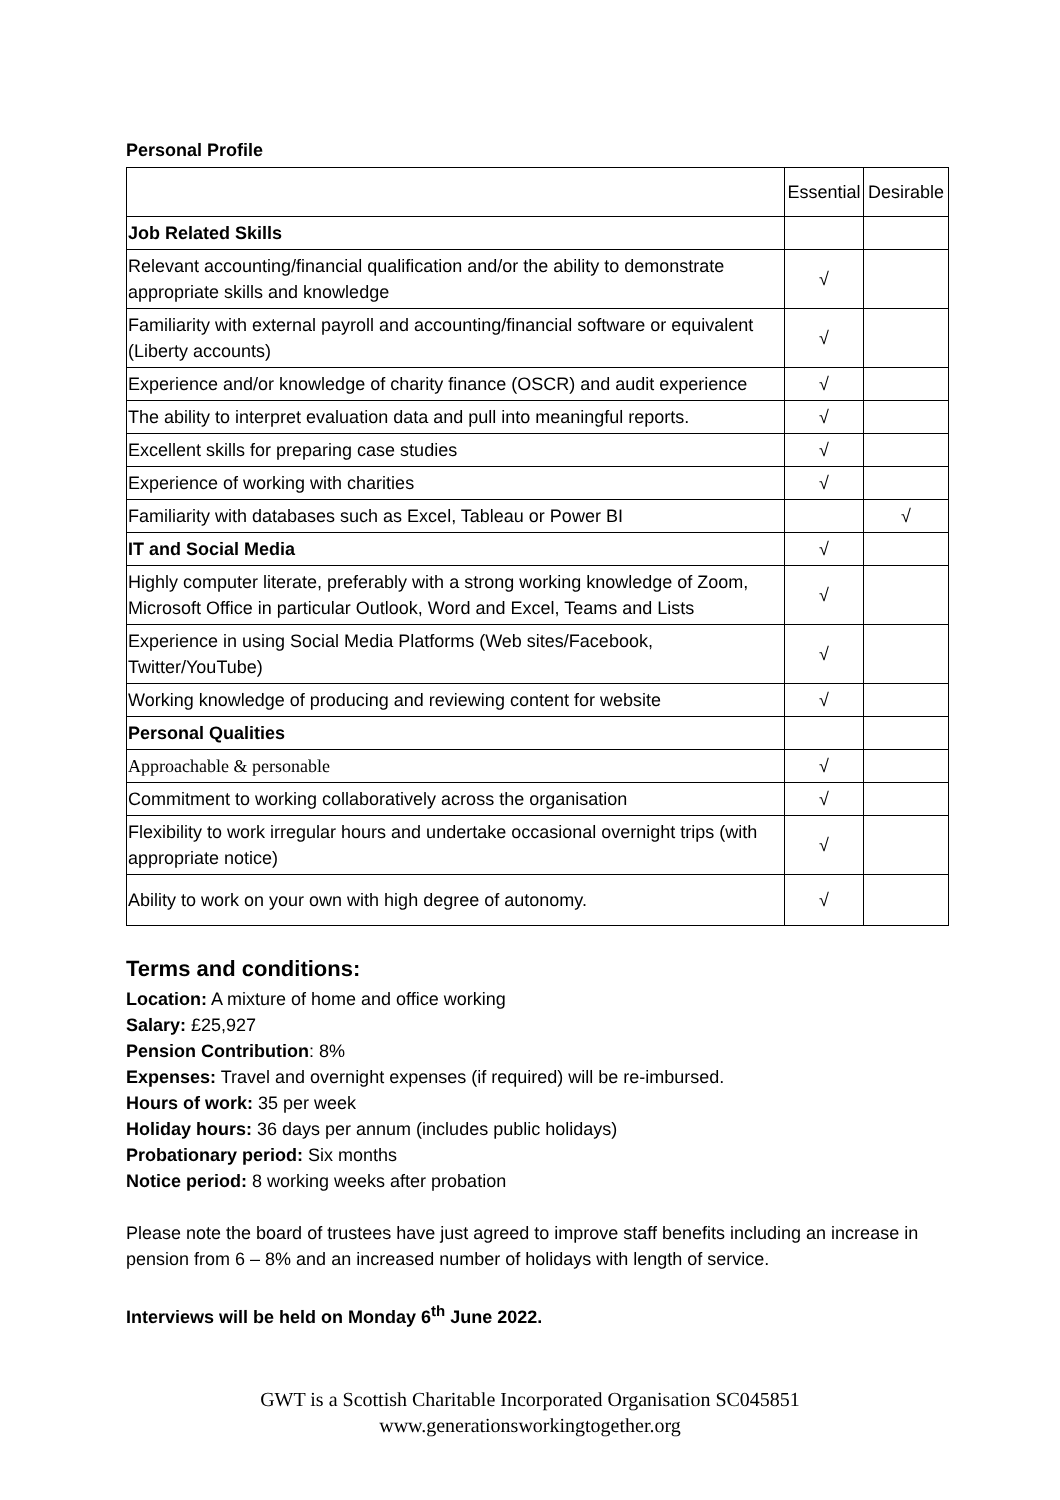Personal Profile
| | Essential | Desirable |
| Job Related Skills | | |
| Relevant accounting/financial qualification and/or the ability to demonstrate appropriate skills and knowledge | √ | |
| Familiarity with external payroll and accounting/financial software or equivalent (Liberty accounts) | √ | |
| Experience and/or knowledge of charity finance (OSCR) and audit experience | √ | |
| The ability to interpret evaluation data and pull into meaningful reports. | √ | |
| Excellent skills for preparing case studies | √ | |
| Experience of working with charities | √ | |
| Familiarity with databases such as Excel, Tableau or Power BI | | √ |
| IT and Social Media | √ | |
| Highly computer literate, preferably with a strong working knowledge of Zoom, Microsoft Office in particular Outlook, Word and Excel, Teams and Lists | √ | |
| Experience in using Social Media Platforms (Web sites/Facebook, Twitter/YouTube) | √ | |
| Working knowledge of producing and reviewing content for website | √ | |
| Personal Qualities | | |
| Approachable & personable | √ | |
| Commitment to working collaboratively across the organisation | √ | |
| Flexibility to work irregular hours and undertake occasional overnight trips (with appropriate notice) | √ | |
| Ability to work on your own with high degree of autonomy. | √ | |
Terms and conditions:
Location: A mixture of home and office working
Salary: £25,927
Pension Contribution: 8%
Expenses: Travel and overnight expenses (if required) will be re-imbursed.
Hours of work: 35 per week
Holiday hours: 36 days per annum (includes public holidays)
Probationary period: Six months
Notice period: 8 working weeks after probation
Please note the board of trustees have just agreed to improve staff benefits including an increase in pension from 6 – 8% and an increased number of holidays with length of service.
Interviews will be held on Monday 6<sup>th</sup> June 2022.
GWT is a Scottish Charitable Incorporated Organisation SC045851
www.generationsworkingtogether.org